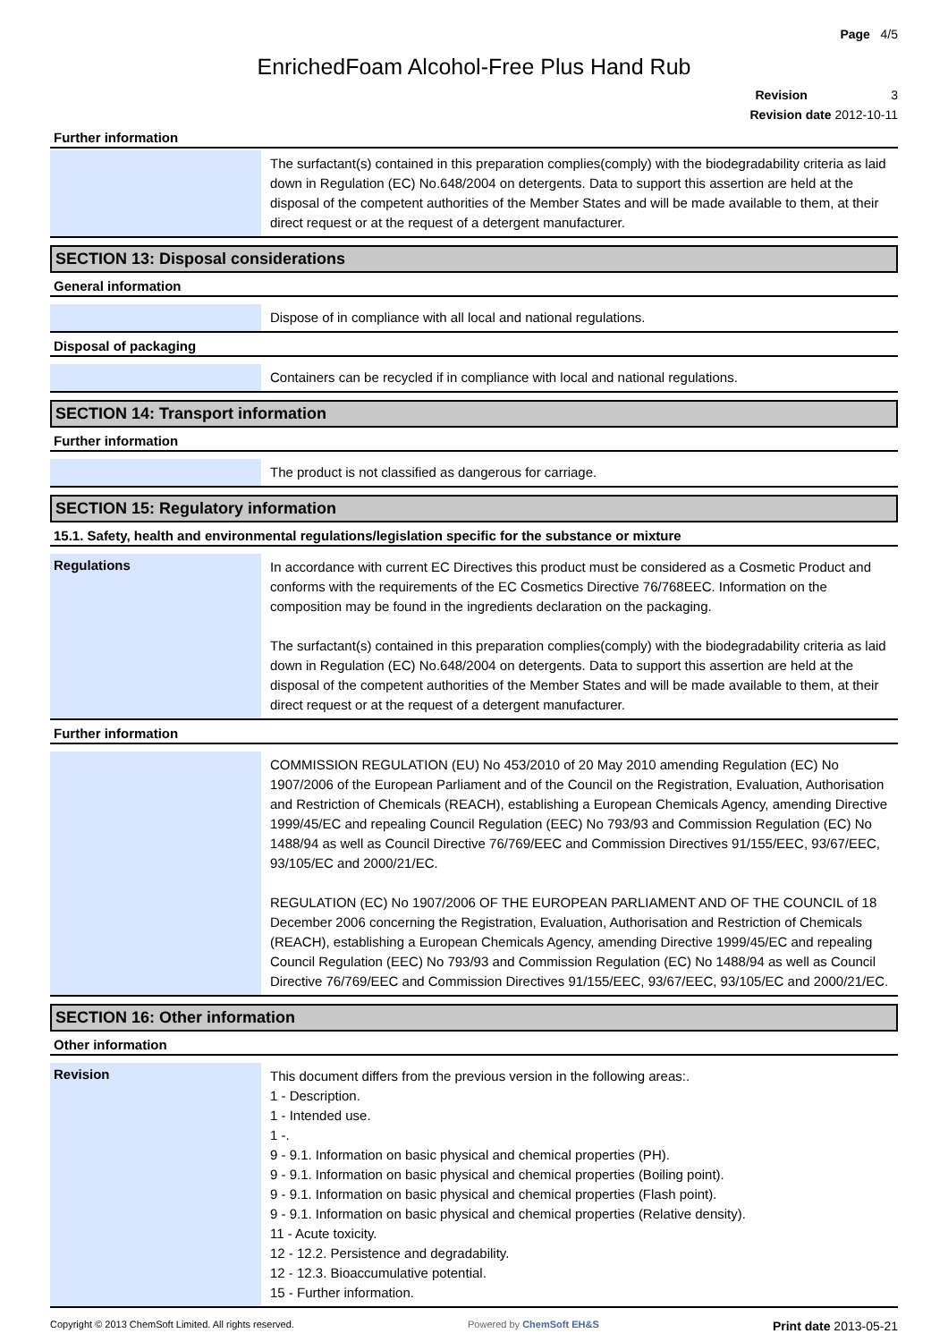Page 4/5
EnrichedFoam Alcohol-Free Plus Hand Rub
Revision 3
Revision date 2012-10-11
Further information
The surfactant(s) contained in this preparation complies(comply) with the biodegradability criteria as laid down in Regulation (EC) No.648/2004 on detergents. Data to support this assertion are held at the disposal of the competent authorities of the Member States and will be made available to them, at their direct request or at the request of a detergent manufacturer.
SECTION 13: Disposal considerations
General information
Dispose of in compliance with all local and national regulations.
Disposal of packaging
Containers can be recycled if in compliance with local and national regulations.
SECTION 14: Transport information
Further information
The product is not classified as dangerous for carriage.
SECTION 15: Regulatory information
15.1. Safety, health and environmental regulations/legislation specific for the substance or mixture
Regulations
In accordance with current EC Directives this product must be considered as a Cosmetic Product and conforms with the requirements of the EC Cosmetics Directive 76/768EEC. Information on the composition may be found in the ingredients declaration on the packaging.
The surfactant(s) contained in this preparation complies(comply) with the biodegradability criteria as laid down in Regulation (EC) No.648/2004 on detergents. Data to support this assertion are held at the disposal of the competent authorities of the Member States and will be made available to them, at their direct request or at the request of a detergent manufacturer.
Further information
COMMISSION REGULATION (EU) No 453/2010 of 20 May 2010 amending Regulation (EC) No 1907/2006 of the European Parliament and of the Council on the Registration, Evaluation, Authorisation and Restriction of Chemicals (REACH), establishing a European Chemicals Agency, amending Directive 1999/45/EC and repealing Council Regulation (EEC) No 793/93 and Commission Regulation (EC) No 1488/94 as well as Council Directive 76/769/EEC and Commission Directives 91/155/EEC, 93/67/EEC, 93/105/EC and 2000/21/EC.
REGULATION (EC) No 1907/2006 OF THE EUROPEAN PARLIAMENT AND OF THE COUNCIL of 18 December 2006 concerning the Registration, Evaluation, Authorisation and Restriction of Chemicals (REACH), establishing a European Chemicals Agency, amending Directive 1999/45/EC and repealing Council Regulation (EEC) No 793/93 and Commission Regulation (EC) No 1488/94 as well as Council Directive 76/769/EEC and Commission Directives 91/155/EEC, 93/67/EEC, 93/105/EC and 2000/21/EC.
SECTION 16: Other information
Other information
Revision
This document differs from the previous version in the following areas:.
1 - Description.
1 - Intended use.
1 -.
9 - 9.1. Information on basic physical and chemical properties (PH).
9 - 9.1. Information on basic physical and chemical properties (Boiling point).
9 - 9.1. Information on basic physical and chemical properties (Flash point).
9 - 9.1. Information on basic physical and chemical properties (Relative density).
11 - Acute toxicity.
12 - 12.2. Persistence and degradability.
12 - 12.3. Bioaccumulative potential.
15 - Further information.
Copyright © 2013 ChemSoft Limited. All rights reserved. Powered by ChemSoft EH&S Print date 2013-05-21